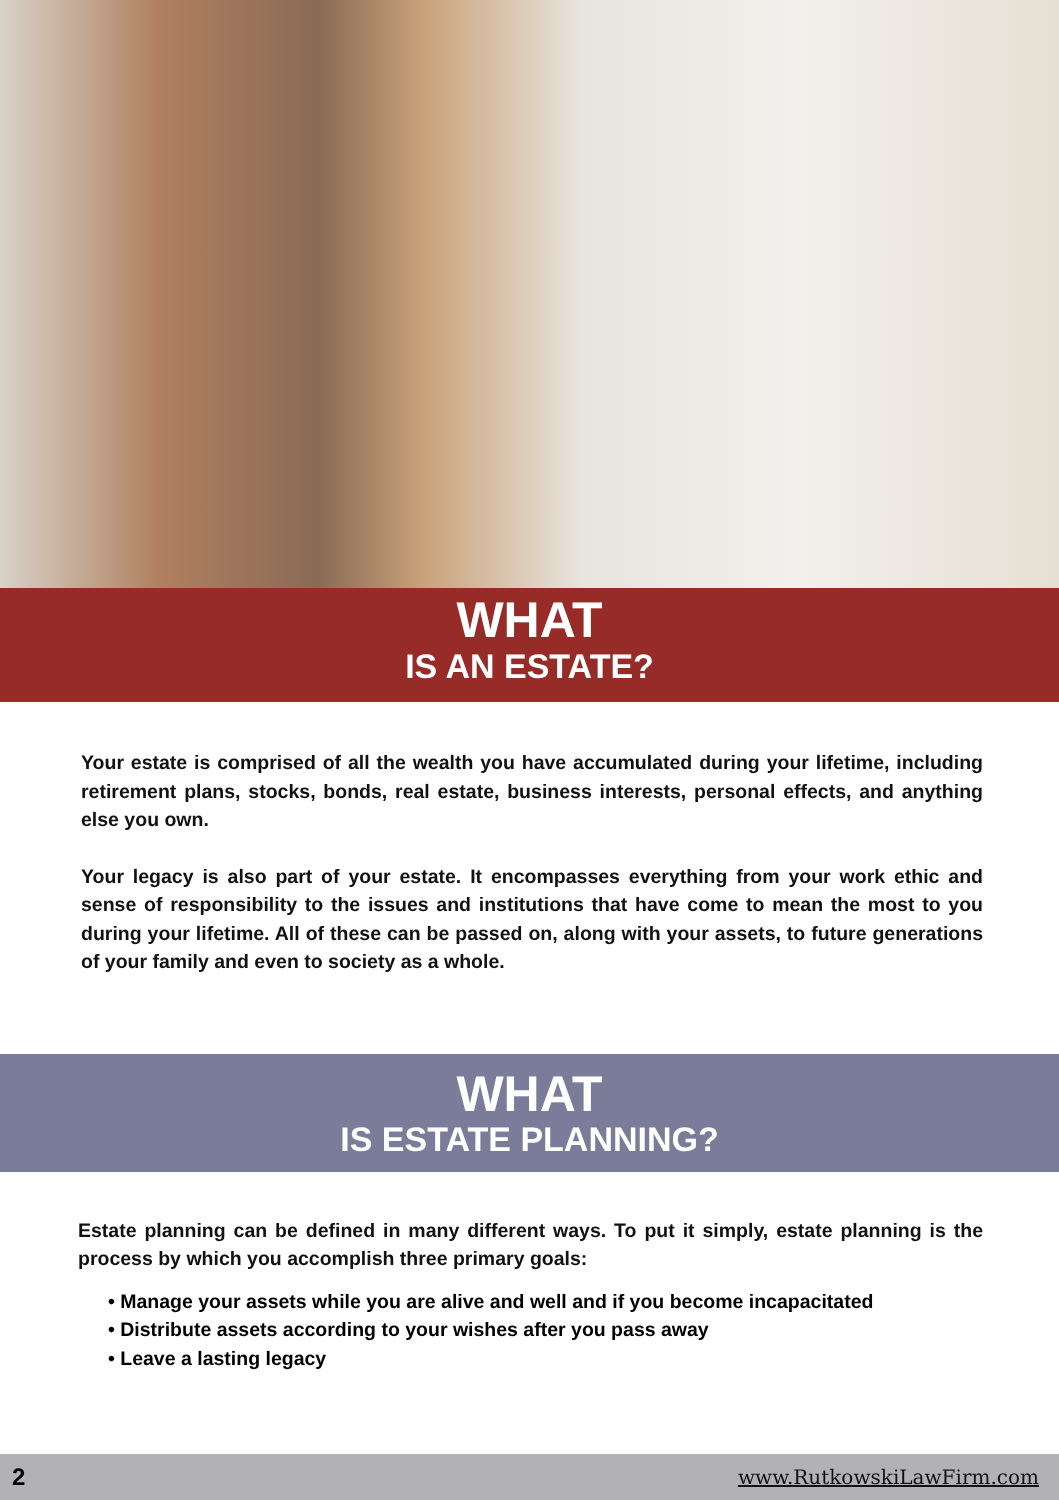WHAT
IS AN ESTATE?
Your estate is comprised of all the wealth you have accumulated during your lifetime, including retirement plans, stocks, bonds, real estate, business interests, personal effects, and anything else you own.
Your legacy is also part of your estate. It encompasses everything from your work ethic and sense of responsibility to the issues and institutions that have come to mean the most to you during your lifetime. All of these can be passed on, along with your assets, to future generations of your family and even to society as a whole.
WHAT
IS ESTATE PLANNING?
Estate planning can be defined in many different ways. To put it simply, estate planning is the process by which you accomplish three primary goals:
• Manage your assets while you are alive and well and if you become incapacitated
• Distribute assets according to your wishes after you pass away
• Leave a lasting legacy
2 www.RutkowskiLawFirm.com